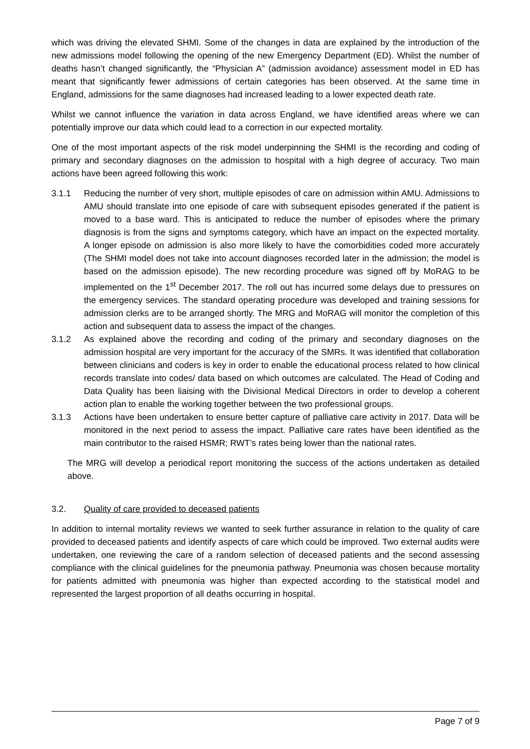which was driving the elevated SHMI. Some of the changes in data are explained by the introduction of the new admissions model following the opening of the new Emergency Department (ED). Whilst the number of deaths hasn’t changed significantly, the “Physician A” (admission avoidance) assessment model in ED has meant that significantly fewer admissions of certain categories has been observed. At the same time in England, admissions for the same diagnoses had increased leading to a lower expected death rate.
Whilst we cannot influence the variation in data across England, we have identified areas where we can potentially improve our data which could lead to a correction in our expected mortality.
One of the most important aspects of the risk model underpinning the SHMI is the recording and coding of primary and secondary diagnoses on the admission to hospital with a high degree of accuracy. Two main actions have been agreed following this work:
3.1.1 Reducing the number of very short, multiple episodes of care on admission within AMU. Admissions to AMU should translate into one episode of care with subsequent episodes generated if the patient is moved to a base ward. This is anticipated to reduce the number of episodes where the primary diagnosis is from the signs and symptoms category, which have an impact on the expected mortality. A longer episode on admission is also more likely to have the comorbidities coded more accurately (The SHMI model does not take into account diagnoses recorded later in the admission; the model is based on the admission episode). The new recording procedure was signed off by MoRAG to be implemented on the 1<sup>st</sup> December 2017. The roll out has incurred some delays due to pressures on the emergency services. The standard operating procedure was developed and training sessions for admission clerks are to be arranged shortly. The MRG and MoRAG will monitor the completion of this action and subsequent data to assess the impact of the changes.
3.1.2 As explained above the recording and coding of the primary and secondary diagnoses on the admission hospital are very important for the accuracy of the SMRs. It was identified that collaboration between clinicians and coders is key in order to enable the educational process related to how clinical records translate into codes/ data based on which outcomes are calculated. The Head of Coding and Data Quality has been liaising with the Divisional Medical Directors in order to develop a coherent action plan to enable the working together between the two professional groups.
3.1.3 Actions have been undertaken to ensure better capture of palliative care activity in 2017. Data will be monitored in the next period to assess the impact. Palliative care rates have been identified as the main contributor to the raised HSMR; RWT’s rates being lower than the national rates.
The MRG will develop a periodical report monitoring the success of the actions undertaken as detailed above.
3.2. Quality of care provided to deceased patients
In addition to internal mortality reviews we wanted to seek further assurance in relation to the quality of care provided to deceased patients and identify aspects of care which could be improved. Two external audits were undertaken, one reviewing the care of a random selection of deceased patients and the second assessing compliance with the clinical guidelines for the pneumonia pathway. Pneumonia was chosen because mortality for patients admitted with pneumonia was higher than expected according to the statistical model and represented the largest proportion of all deaths occurring in hospital.
Page 7 of 9